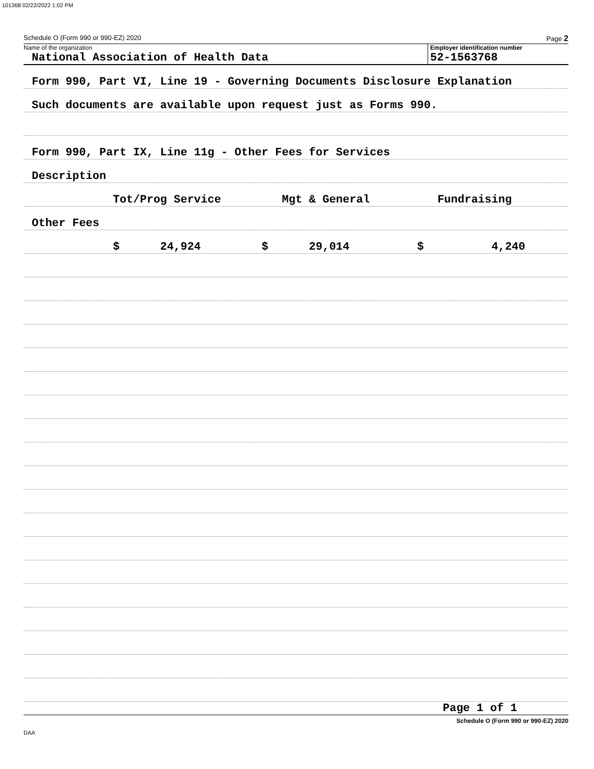101368 02/22/2022 1:02 PM
Schedule O (Form 990 or 990-EZ) 2020 Page 2
Name of the organization
National Association of Health Data
Employer identification number
52-1563768
Form 990, Part VI, Line 19 - Governing Documents Disclosure Explanation
Such documents are available upon request just as Forms 990.
Form 990, Part IX, Line 11g - Other Fees for Services
Description
Tot/Prog Service Mgt & General Fundraising
Other Fees
$ 24,924 $ 29,014 $ 4,240
Page 1 of 1
Schedule O (Form 990 or 990-EZ) 2020
DAA